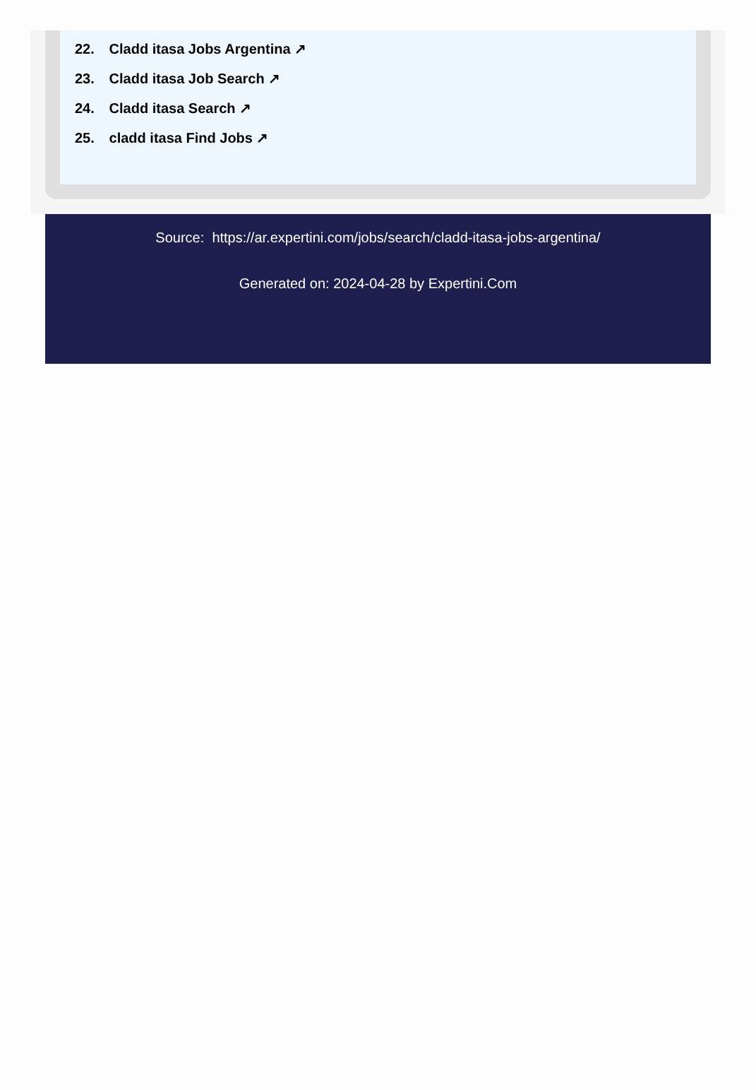22. Cladd itasa Jobs Argentina ↗
23. Cladd itasa Job Search ↗
24. Cladd itasa Search ↗
25. cladd itasa Find Jobs ↗
Source: https://ar.expertini.com/jobs/search/cladd-itasa-jobs-argentina/
Generated on: 2024-04-28 by Expertini.Com